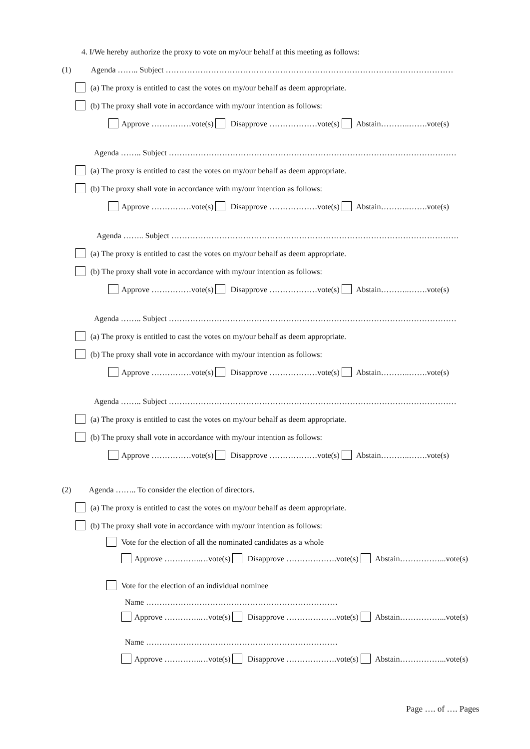4. I/We hereby authorize the proxy to vote on my/our behalf at this meeting as follows:
(1) Agenda …….. Subject ………………………………………………………………………………………………
(a) The proxy is entitled to cast the votes on my/our behalf as deem appropriate.
(b) The proxy shall vote in accordance with my/our intention as follows:
Approve ……………vote(s) Disapprove ………………vote(s) Abstain………..…….vote(s)
Agenda …….. Subject ………………………………………………………………………………………………
(a) The proxy is entitled to cast the votes on my/our behalf as deem appropriate.
(b) The proxy shall vote in accordance with my/our intention as follows:
Approve ……………vote(s) Disapprove ………………vote(s) Abstain………..…….vote(s)
Agenda …….. Subject ………………………………………………………………………………………………
(a) The proxy is entitled to cast the votes on my/our behalf as deem appropriate.
(b) The proxy shall vote in accordance with my/our intention as follows:
Approve ……………vote(s) Disapprove ………………vote(s) Abstain………..…….vote(s)
Agenda …….. Subject ………………………………………………………………………………………………
(a) The proxy is entitled to cast the votes on my/our behalf as deem appropriate.
(b) The proxy shall vote in accordance with my/our intention as follows:
Approve ……………vote(s) Disapprove ………………vote(s) Abstain………..…….vote(s)
Agenda …….. Subject ………………………………………………………………………………………………
(a) The proxy is entitled to cast the votes on my/our behalf as deem appropriate.
(b) The proxy shall vote in accordance with my/our intention as follows:
Approve ……………vote(s) Disapprove ………………vote(s) Abstain………..…….vote(s)
(2) Agenda …….. To consider the election of directors.
(a) The proxy is entitled to cast the votes on my/our behalf as deem appropriate.
(b) The proxy shall vote in accordance with my/our intention as follows:
Vote for the election of all the nominated candidates as a whole
Approve …………..…vote(s) Disapprove ……………….vote(s) Abstain……………...vote(s)
Vote for the election of an individual nominee
Name ………………………………………………………………
Approve …………..…vote(s) Disapprove ……………….vote(s) Abstain……………...vote(s)
Name ………………………………………………………………
Approve …………..…vote(s) Disapprove ……………….vote(s) Abstain……………...vote(s)
Page …. of …. Pages